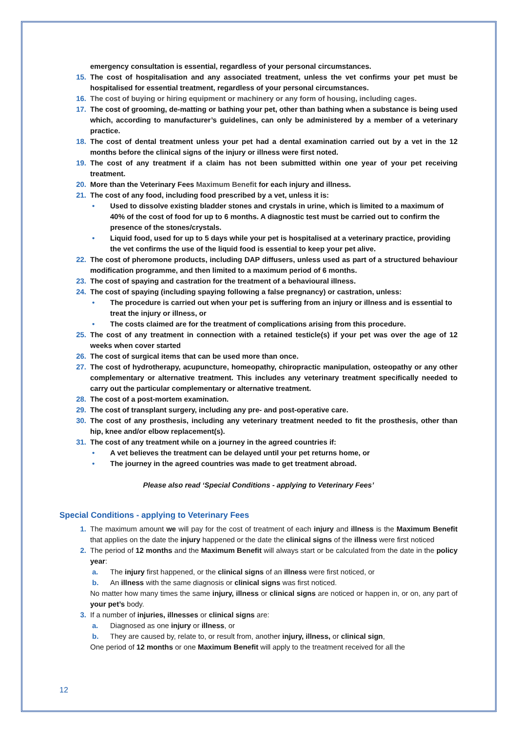emergency consultation is essential, regardless of your personal circumstances.
15. The cost of hospitalisation and any associated treatment, unless the vet confirms your pet must be hospitalised for essential treatment, regardless of your personal circumstances.
16. The cost of buying or hiring equipment or machinery or any form of housing, including cages.
17. The cost of grooming, de-matting or bathing your pet, other than bathing when a substance is being used which, according to manufacturer’s guidelines, can only be administered by a member of a veterinary practice.
18. The cost of dental treatment unless your pet had a dental examination carried out by a vet in the 12 months before the clinical signs of the injury or illness were first noted.
19. The cost of any treatment if a claim has not been submitted within one year of your pet receiving treatment.
20. More than the Veterinary Fees Maximum Benefit for each injury and illness.
21. The cost of any food, including food prescribed by a vet, unless it is:
• Used to dissolve existing bladder stones and crystals in urine, which is limited to a maximum of 40% of the cost of food for up to 6 months. A diagnostic test must be carried out to confirm the presence of the stones/crystals.
• Liquid food, used for up to 5 days while your pet is hospitalised at a veterinary practice, providing the vet confirms the use of the liquid food is essential to keep your pet alive.
22. The cost of pheromone products, including DAP diffusers, unless used as part of a structured behaviour modification programme, and then limited to a maximum period of 6 months.
23. The cost of spaying and castration for the treatment of a behavioural illness.
24. The cost of spaying (including spaying following a false pregnancy) or castration, unless:
• The procedure is carried out when your pet is suffering from an injury or illness and is essential to treat the injury or illness, or
• The costs claimed are for the treatment of complications arising from this procedure.
25. The cost of any treatment in connection with a retained testicle(s) if your pet was over the age of 12 weeks when cover started
26. The cost of surgical items that can be used more than once.
27. The cost of hydrotherapy, acupuncture, homeopathy, chiropractic manipulation, osteopathy or any other complementary or alternative treatment. This includes any veterinary treatment specifically needed to carry out the particular complementary or alternative treatment.
28. The cost of a post-mortem examination.
29. The cost of transplant surgery, including any pre- and post-operative care.
30. The cost of any prosthesis, including any veterinary treatment needed to fit the prosthesis, other than hip, knee and/or elbow replacement(s).
31. The cost of any treatment while on a journey in the agreed countries if:
• A vet believes the treatment can be delayed until your pet returns home, or
• The journey in the agreed countries was made to get treatment abroad.
Please also read ‘Special Conditions - applying to Veterinary Fees’
Special Conditions - applying to Veterinary Fees
1. The maximum amount we will pay for the cost of treatment of each injury and illness is the Maximum Benefit that applies on the date the injury happened or the date the clinical signs of the illness were first noticed
2. The period of 12 months and the Maximum Benefit will always start or be calculated from the date in the policy year:
a. The injury first happened, or the clinical signs of an illness were first noticed, or
b. An illness with the same diagnosis or clinical signs was first noticed.
No matter how many times the same injury, illness or clinical signs are noticed or happen in, or on, any part of your pet’s body.
3. If a number of injuries, illnesses or clinical signs are:
a. Diagnosed as one injury or illness, or
b. They are caused by, relate to, or result from, another injury, illness, or clinical sign,
One period of 12 months or one Maximum Benefit will apply to the treatment received for all the
12